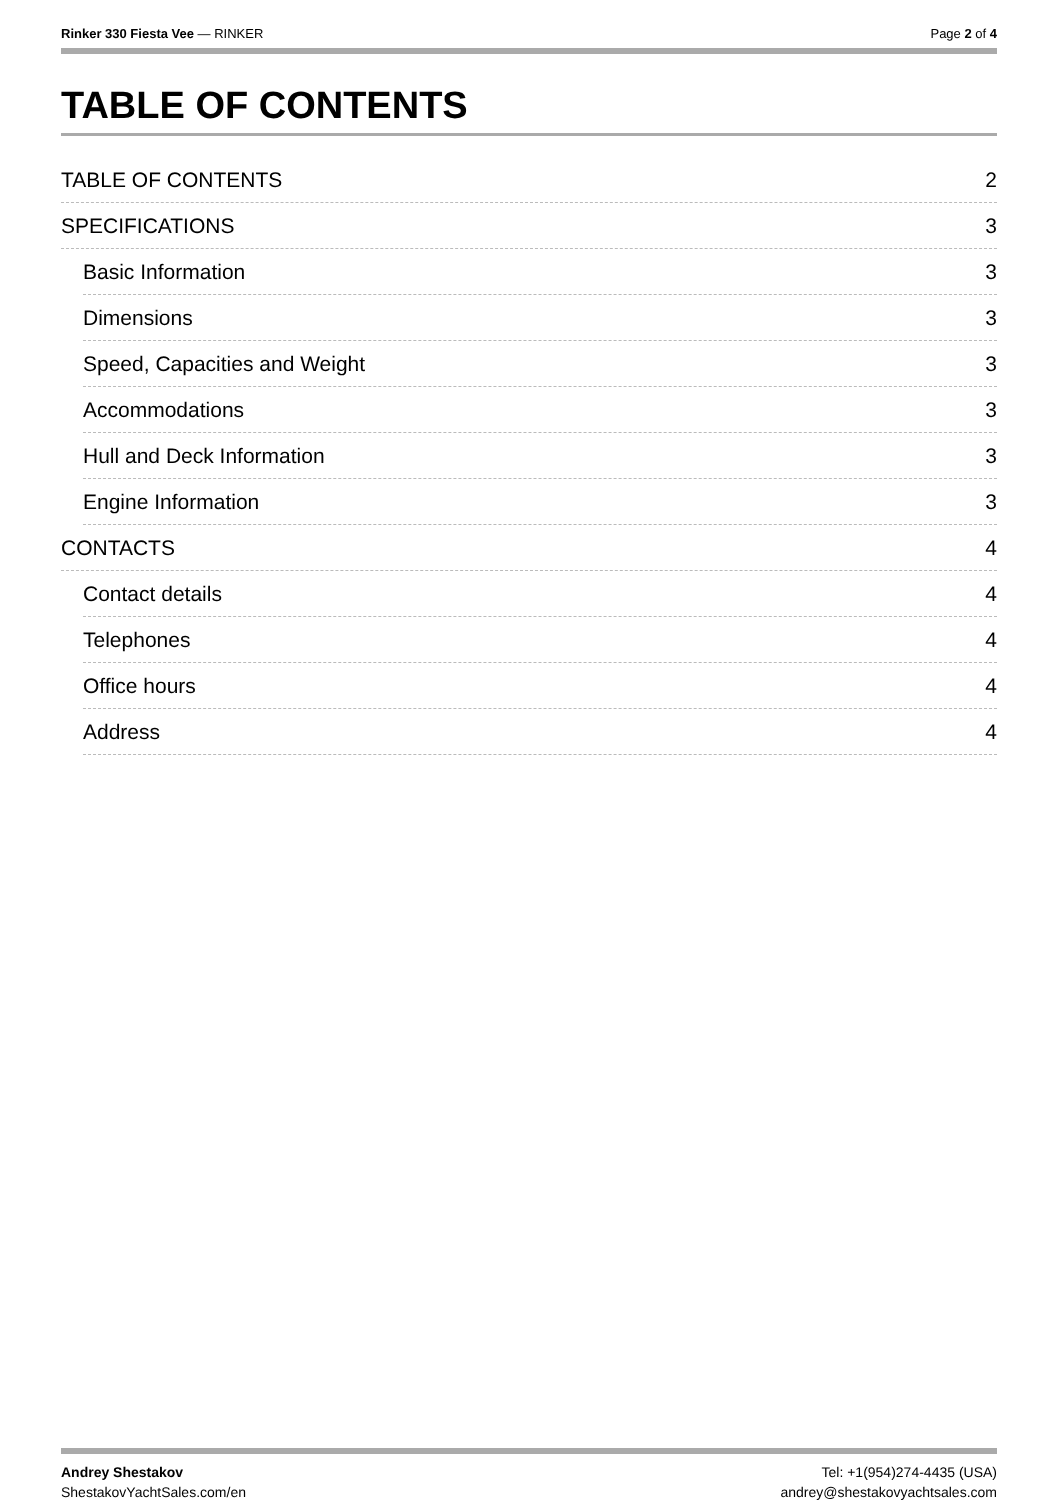Rinker 330 Fiesta Vee — RINKER Page 2 of 4
TABLE OF CONTENTS
TABLE OF CONTENTS 2
SPECIFICATIONS 3
Basic Information 3
Dimensions 3
Speed, Capacities and Weight 3
Accommodations 3
Hull and Deck Information 3
Engine Information 3
CONTACTS 4
Contact details 4
Telephones 4
Office hours 4
Address 4
Andrey Shestakov
ShestakovYachtSales.com/en
Tel: +1(954)274-4435 (USA)
andrey@shestakovyachtsales.com